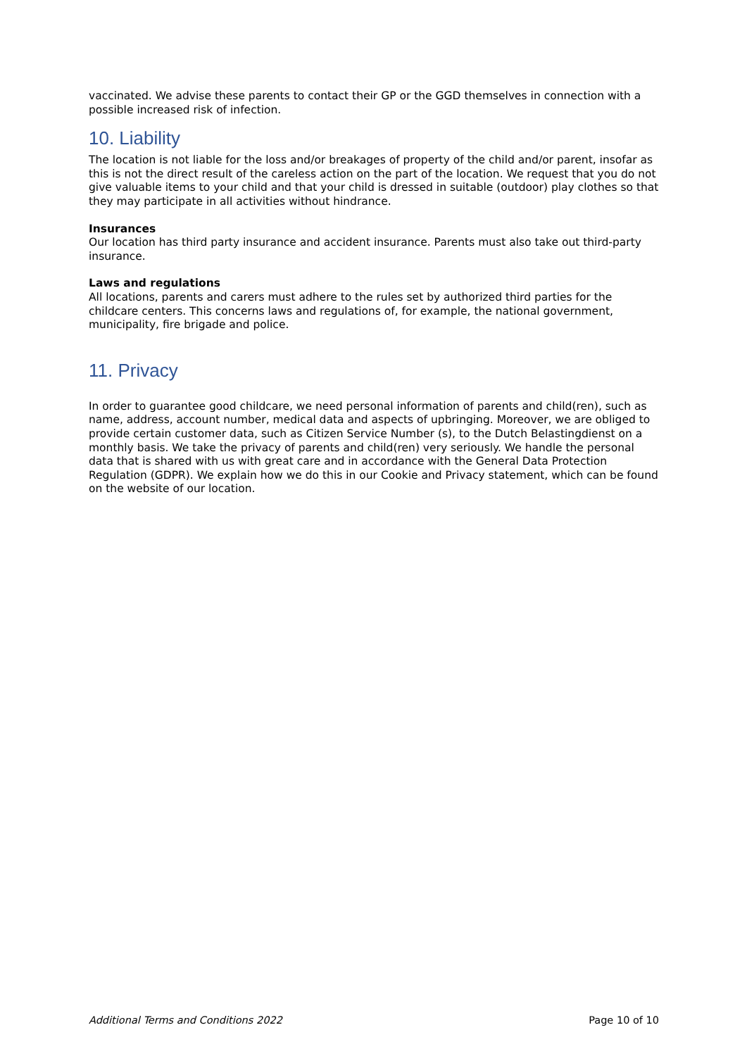vaccinated. We advise these parents to contact their GP or the GGD themselves in connection with a possible increased risk of infection.
10. Liability
The location is not liable for the loss and/or breakages of property of the child and/or parent, insofar as this is not the direct result of the careless action on the part of the location. We request that you do not give valuable items to your child and that your child is dressed in suitable (outdoor) play clothes so that they may participate in all activities without hindrance.
Insurances
Our location has third party insurance and accident insurance. Parents must also take out third-party insurance.
Laws and regulations
All locations, parents and carers must adhere to the rules set by authorized third parties for the childcare centers. This concerns laws and regulations of, for example, the national government, municipality, fire brigade and police.
11. Privacy
In order to guarantee good childcare, we need personal information of parents and child(ren), such as name, address, account number, medical data and aspects of upbringing. Moreover, we are obliged to provide certain customer data, such as Citizen Service Number (s), to the Dutch Belastingdienst on a monthly basis. We take the privacy of parents and child(ren) very seriously. We handle the personal data that is shared with us with great care and in accordance with the General Data Protection Regulation (GDPR). We explain how we do this in our Cookie and Privacy statement, which can be found on the website of our location.
Additional Terms and Conditions 2022 Page 10 of 10